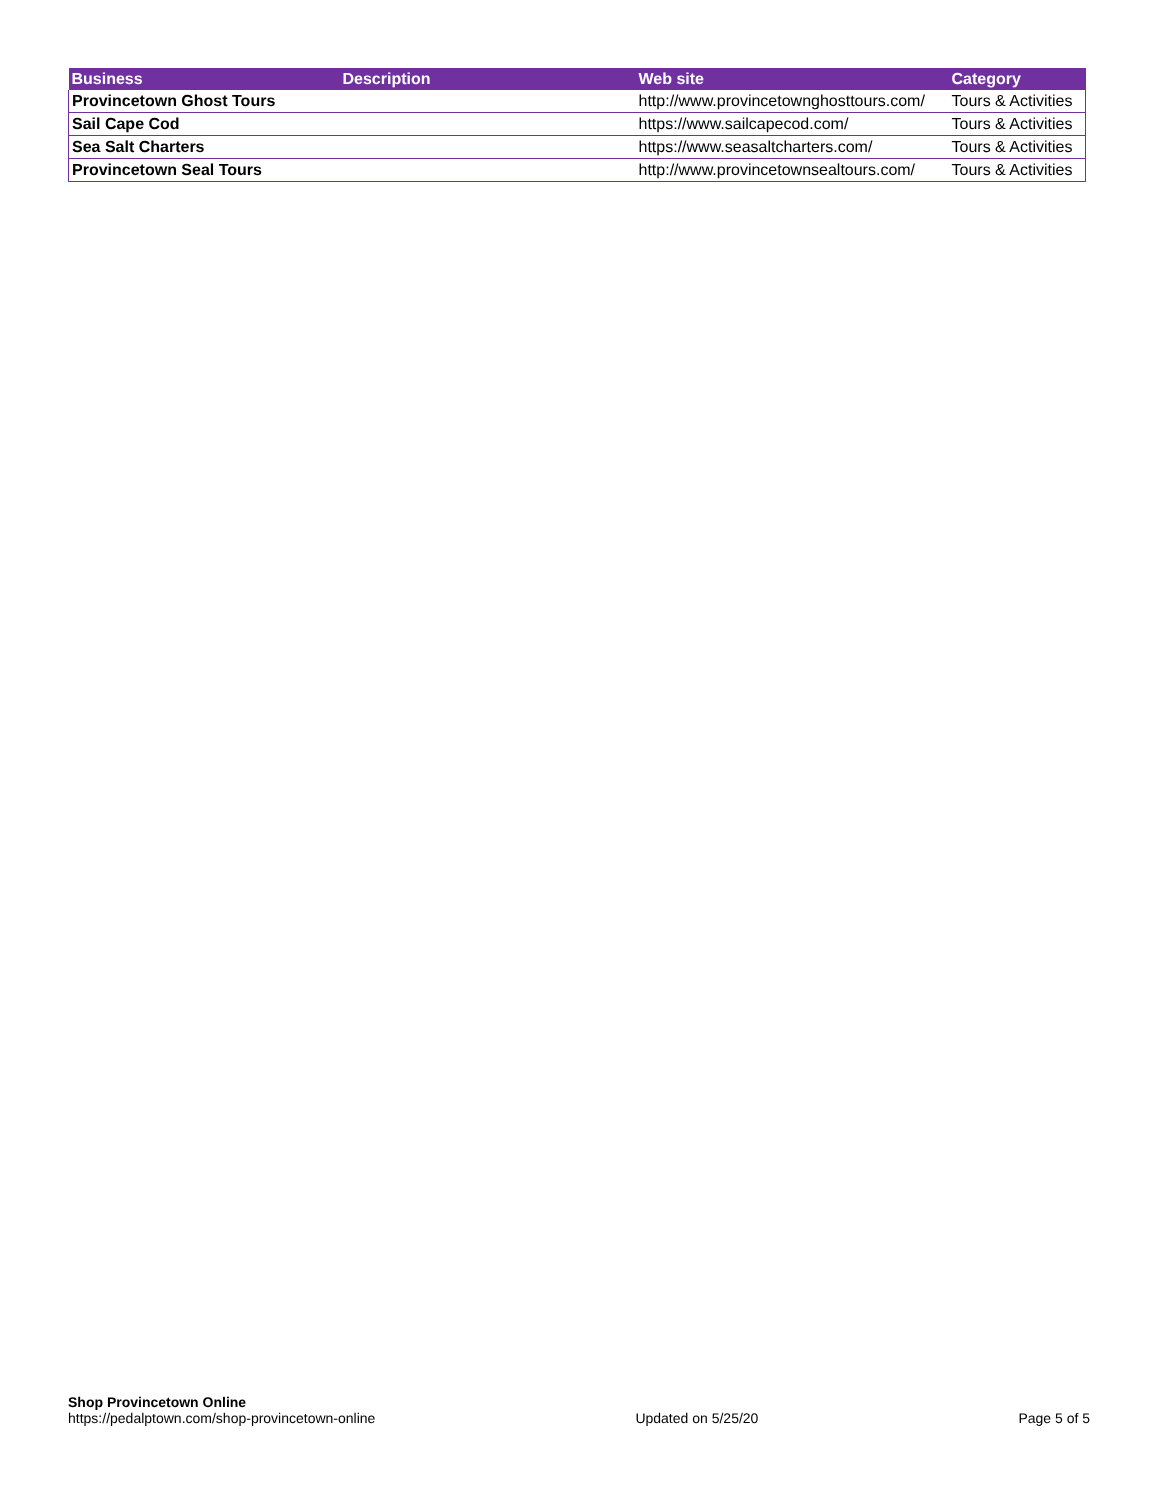| Business | Description | Web site | Category |
| --- | --- | --- | --- |
| Provincetown Ghost Tours | | http://www.provincetownghosttours.com/ | Tours & Activities |
| Sail Cape Cod | | https://www.sailcapecod.com/ | Tours & Activities |
| Sea Salt Charters | | https://www.seasaltcharters.com/ | Tours & Activities |
| Provincetown Seal Tours | | http://www.provincetownsealtours.com/ | Tours & Activities |
Shop Provincetown Online
https://pedalptown.com/shop-provincetown-online
Updated on 5/25/20
Page 5 of 5